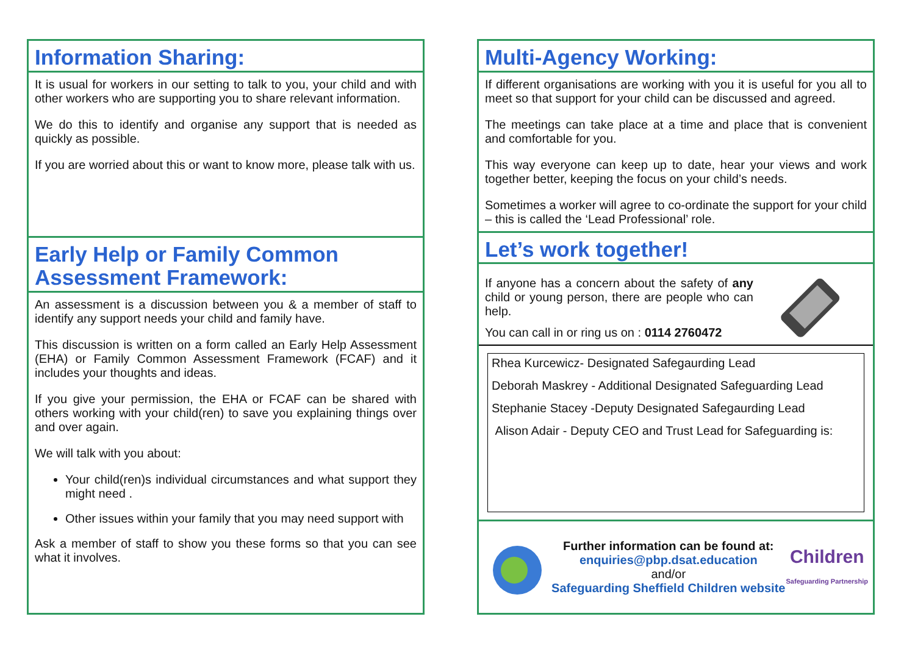Information Sharing:
It is usual for workers in our setting to talk to you, your child and with other workers who are supporting you to share relevant information.
We do this to identify and organise any support that is needed as quickly as possible.
If you are worried about this or want to know more, please talk with us.
Early Help or Family Common Assessment Framework:
An assessment is a discussion between you & a member of staff to identify any support needs your child and family have.
This discussion is written on a form called an Early Help Assessment (EHA) or Family Common Assessment Framework (FCAF) and it includes your thoughts and ideas.
If you give your permission, the EHA or FCAF can be shared with others working with your child(ren) to save you explaining things over and over again.
We will talk with you about:
Your child(ren)s individual circumstances and what support they might need .
Other issues within your family that you may need support with
Ask a member of staff to show you these forms so that you can see what it involves.
Multi-Agency Working:
If different organisations are working with you it is useful for you all to meet so that support for your child can be discussed and agreed.
The meetings can take place at a time and place that is convenient and comfortable for you.
This way everyone can keep up to date, hear your views and work together better, keeping the focus on your child’s needs.
Sometimes a worker will agree to co-ordinate the support for your child – this is called the ‘Lead Professional’ role.
Let’s work together!
If anyone has a concern about the safety of any child or young person, there are people who can help.
You can call in or ring us on : 0114 2760472
Rhea Kurcewicz- Designated Safegaurding Lead
Deborah Maskrey - Additional Designated Safeguarding Lead
Stephanie Stacey -Deputy Designated Safegaurding Lead
Alison Adair - Deputy CEO and Trust Lead for Safeguarding is:
Further information can be found at:
enquiries@pbp.dsat.education
and/or
Safeguarding Sheffield Children website
Children
Safeguarding Partnership